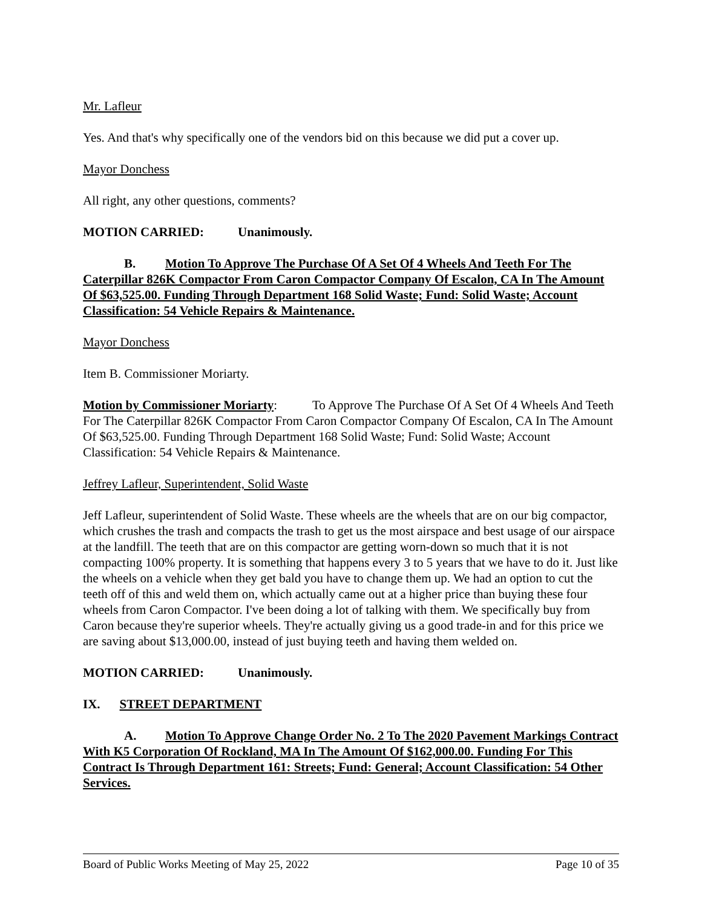Mr. Lafleur
Yes. And that's why specifically one of the vendors bid on this because we did put a cover up.
Mayor Donchess
All right, any other questions, comments?
MOTION CARRIED: Unanimously.
B. Motion To Approve The Purchase Of A Set Of 4 Wheels And Teeth For The Caterpillar 826K Compactor From Caron Compactor Company Of Escalon, CA In The Amount Of $63,525.00. Funding Through Department 168 Solid Waste; Fund: Solid Waste; Account Classification: 54 Vehicle Repairs & Maintenance.
Mayor Donchess
Item B. Commissioner Moriarty.
Motion by Commissioner Moriarty: To Approve The Purchase Of A Set Of 4 Wheels And Teeth For The Caterpillar 826K Compactor From Caron Compactor Company Of Escalon, CA In The Amount Of $63,525.00. Funding Through Department 168 Solid Waste; Fund: Solid Waste; Account Classification: 54 Vehicle Repairs & Maintenance.
Jeffrey Lafleur, Superintendent, Solid Waste
Jeff Lafleur, superintendent of Solid Waste. These wheels are the wheels that are on our big compactor, which crushes the trash and compacts the trash to get us the most airspace and best usage of our airspace at the landfill. The teeth that are on this compactor are getting worn-down so much that it is not compacting 100% property. It is something that happens every 3 to 5 years that we have to do it. Just like the wheels on a vehicle when they get bald you have to change them up. We had an option to cut the teeth off of this and weld them on, which actually came out at a higher price than buying these four wheels from Caron Compactor. I've been doing a lot of talking with them. We specifically buy from Caron because they're superior wheels. They're actually giving us a good trade-in and for this price we are saving about $13,000.00, instead of just buying teeth and having them welded on.
MOTION CARRIED: Unanimously.
IX. STREET DEPARTMENT
A. Motion To Approve Change Order No. 2 To The 2020 Pavement Markings Contract With K5 Corporation Of Rockland, MA In The Amount Of $162,000.00. Funding For This Contract Is Through Department 161: Streets; Fund: General; Account Classification: 54 Other Services.
Board of Public Works Meeting of May 25, 2022 Page 10 of 35